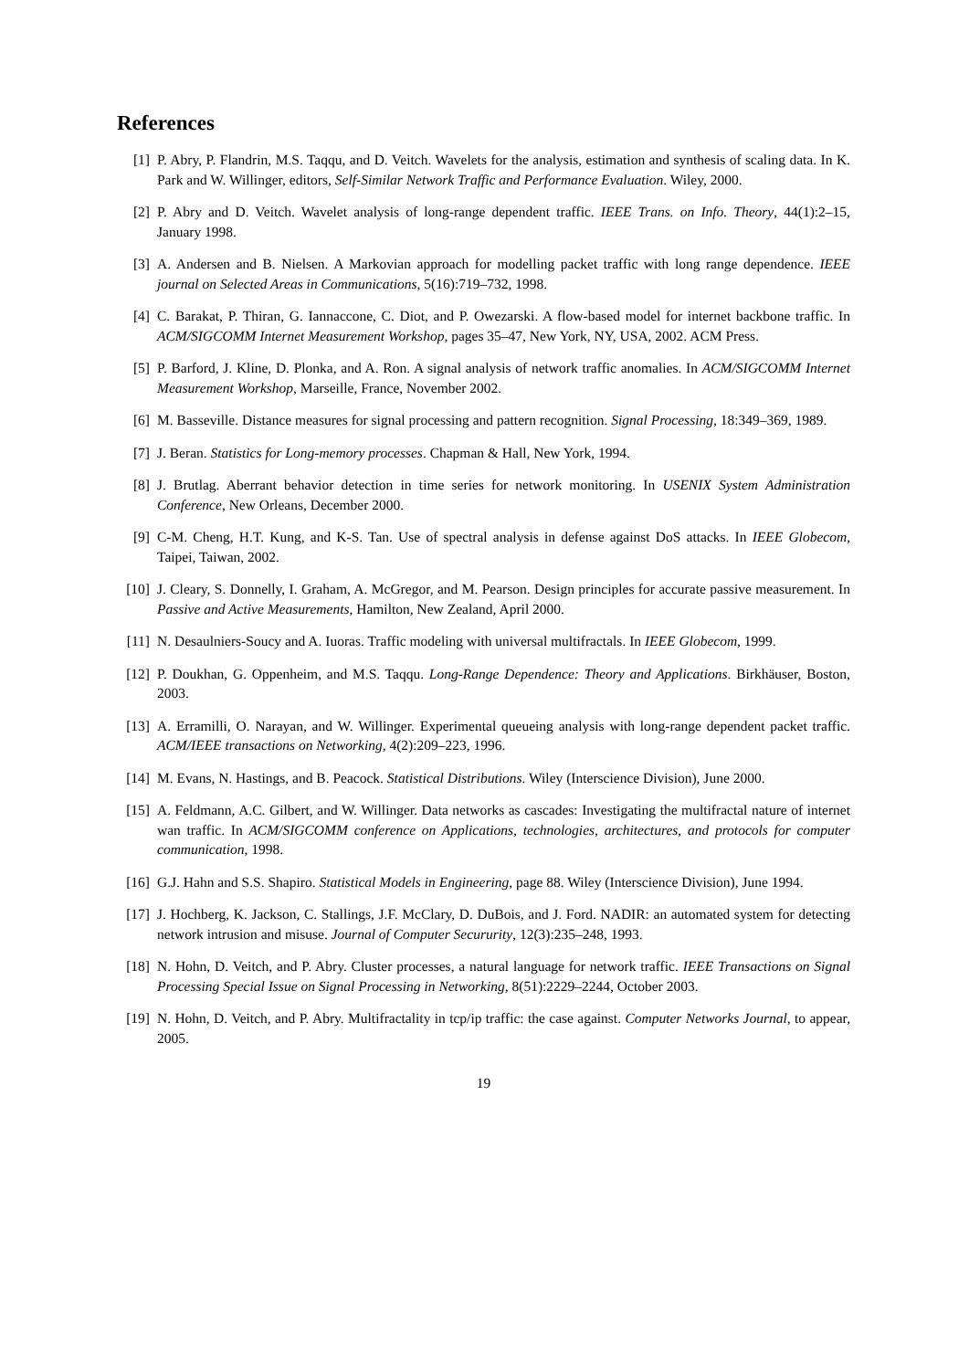References
[1] P. Abry, P. Flandrin, M.S. Taqqu, and D. Veitch. Wavelets for the analysis, estimation and synthesis of scaling data. In K. Park and W. Willinger, editors, Self-Similar Network Traffic and Performance Evaluation. Wiley, 2000.
[2] P. Abry and D. Veitch. Wavelet analysis of long-range dependent traffic. IEEE Trans. on Info. Theory, 44(1):2–15, January 1998.
[3] A. Andersen and B. Nielsen. A Markovian approach for modelling packet traffic with long range dependence. IEEE journal on Selected Areas in Communications, 5(16):719–732, 1998.
[4] C. Barakat, P. Thiran, G. Iannaccone, C. Diot, and P. Owezarski. A flow-based model for internet backbone traffic. In ACM/SIGCOMM Internet Measurement Workshop, pages 35–47, New York, NY, USA, 2002. ACM Press.
[5] P. Barford, J. Kline, D. Plonka, and A. Ron. A signal analysis of network traffic anomalies. In ACM/SIGCOMM Internet Measurement Workshop, Marseille, France, November 2002.
[6] M. Basseville. Distance measures for signal processing and pattern recognition. Signal Processing, 18:349–369, 1989.
[7] J. Beran. Statistics for Long-memory processes. Chapman & Hall, New York, 1994.
[8] J. Brutlag. Aberrant behavior detection in time series for network monitoring. In USENIX System Administration Conference, New Orleans, December 2000.
[9] C-M. Cheng, H.T. Kung, and K-S. Tan. Use of spectral analysis in defense against DoS attacks. In IEEE Globecom, Taipei, Taiwan, 2002.
[10]
J. Cleary, S. Donnelly, I. Graham, A. McGregor, and M. Pearson. Design principles for accurate passive measurement. In Passive and Active Measurements, Hamilton, New Zealand, April 2000.
[11]
N. Desaulniers-Soucy and A. Iuoras. Traffic modeling with universal multifractals. In IEEE Globecom, 1999.
[12]
P. Doukhan, G. Oppenheim, and M.S. Taqqu. Long-Range Dependence: Theory and Applications. Birkhäuser, Boston, 2003.
[13]
A. Erramilli, O. Narayan, and W. Willinger. Experimental queueing analysis with long-range dependent packet traffic. ACM/IEEE transactions on Networking, 4(2):209–223, 1996.
[14]
M. Evans, N. Hastings, and B. Peacock. Statistical Distributions. Wiley (Interscience Division), June 2000.
[15]
A. Feldmann, A.C. Gilbert, and W. Willinger. Data networks as cascades: Investigating the multifractal nature of internet wan traffic. In ACM/SIGCOMM conference on Applications, technologies, architectures, and protocols for computer communication, 1998.
[16]
G.J. Hahn and S.S. Shapiro. Statistical Models in Engineering, page 88. Wiley (Interscience Division), June 1994.
[17]
J. Hochberg, K. Jackson, C. Stallings, J.F. McClary, D. DuBois, and J. Ford. NADIR: an automated system for detecting network intrusion and misuse. Journal of Computer Secururity, 12(3):235–248, 1993.
[18]
N. Hohn, D. Veitch, and P. Abry. Cluster processes, a natural language for network traffic. IEEE Transactions on Signal Processing Special Issue on Signal Processing in Networking, 8(51):2229–2244, October 2003.
[19]
N. Hohn, D. Veitch, and P. Abry. Multifractality in tcp/ip traffic: the case against. Computer Networks Journal, to appear, 2005.
19